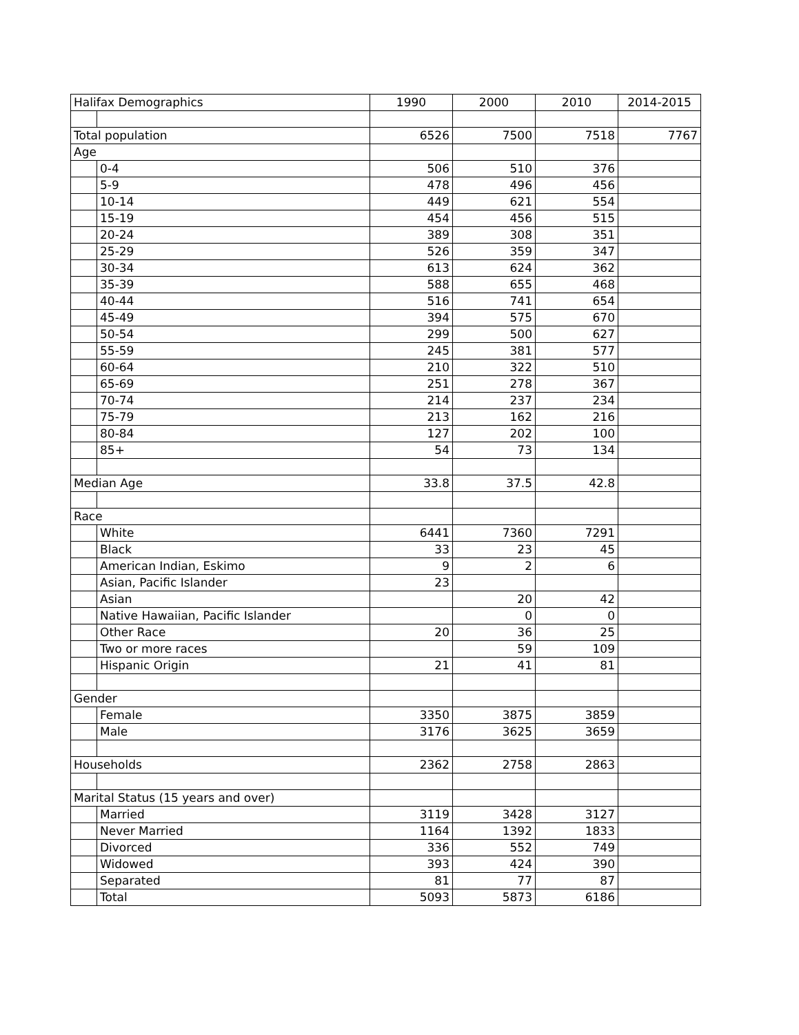| Halifax Demographics | | 1990 | 2000 | 2010 | 2014-2015 |
| --- | --- | --- | --- | --- | --- |
| Total population | | 6526 | 7500 | 7518 | 7767 |
| Age | | | | | |
| | 0-4 | 506 | 510 | 376 | |
| | 5-9 | 478 | 496 | 456 | |
| | 10-14 | 449 | 621 | 554 | |
| | 15-19 | 454 | 456 | 515 | |
| | 20-24 | 389 | 308 | 351 | |
| | 25-29 | 526 | 359 | 347 | |
| | 30-34 | 613 | 624 | 362 | |
| | 35-39 | 588 | 655 | 468 | |
| | 40-44 | 516 | 741 | 654 | |
| | 45-49 | 394 | 575 | 670 | |
| | 50-54 | 299 | 500 | 627 | |
| | 55-59 | 245 | 381 | 577 | |
| | 60-64 | 210 | 322 | 510 | |
| | 65-69 | 251 | 278 | 367 | |
| | 70-74 | 214 | 237 | 234 | |
| | 75-79 | 213 | 162 | 216 | |
| | 80-84 | 127 | 202 | 100 | |
| | 85+ | 54 | 73 | 134 | |
| Median Age | | 33.8 | 37.5 | 42.8 | |
| Race | | | | | |
| | White | 6441 | 7360 | 7291 | |
| | Black | 33 | 23 | 45 | |
| | American Indian, Eskimo | 9 | 2 | 6 | |
| | Asian, Pacific Islander | 23 | | | |
| | Asian | | 20 | 42 | |
| | Native Hawaiian, Pacific Islander | | 0 | 0 | |
| | Other Race | 20 | 36 | 25 | |
| | Two or more races | | 59 | 109 | |
| | Hispanic Origin | 21 | 41 | 81 | |
| Gender | | | | | |
| | Female | 3350 | 3875 | 3859 | |
| | Male | 3176 | 3625 | 3659 | |
| Households | | 2362 | 2758 | 2863 | |
| Marital Status (15 years and over) | | | | | |
| | Married | 3119 | 3428 | 3127 | |
| | Never Married | 1164 | 1392 | 1833 | |
| | Divorced | 336 | 552 | 749 | |
| | Widowed | 393 | 424 | 390 | |
| | Separated | 81 | 77 | 87 | |
| | Total | 5093 | 5873 | 6186 | |